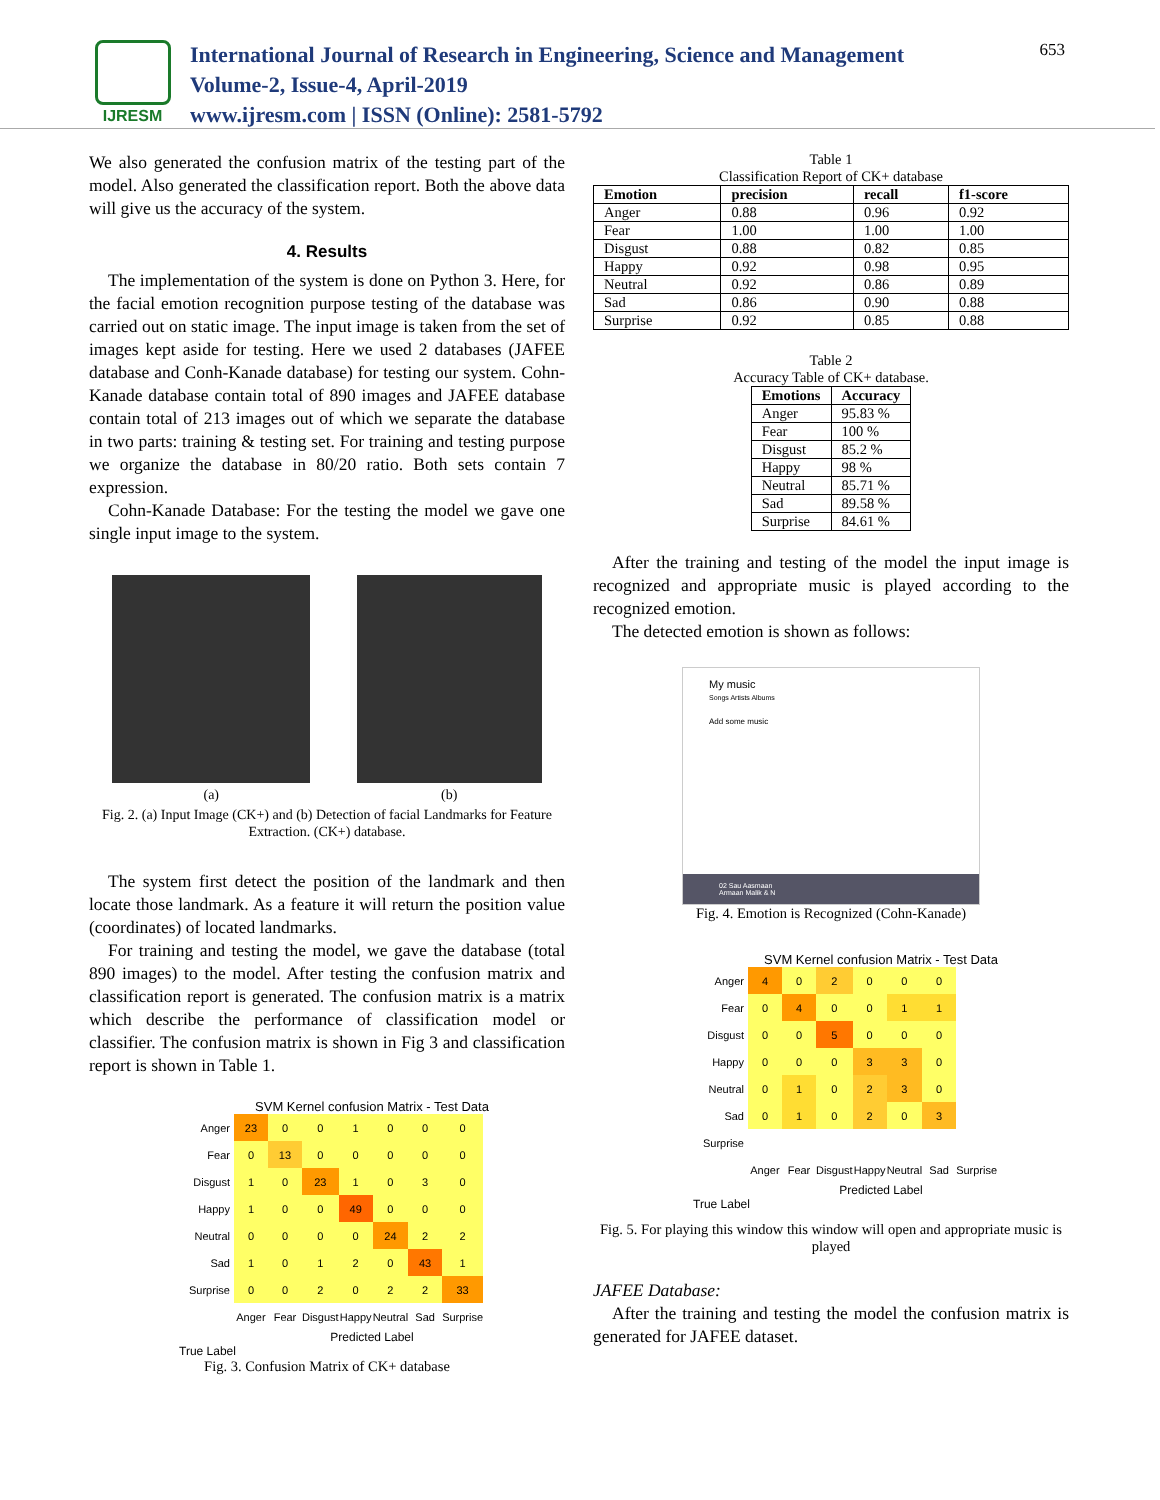IJRESM
International Journal of Research in Engineering, Science and Management
Volume-2, Issue-4, April-2019
www.ijresm.com | ISSN (Online): 2581-5792
653
We also generated the confusion matrix of the testing part of the model. Also generated the classification report. Both the above data will give us the accuracy of the system.
4. Results
The implementation of the system is done on Python 3. Here, for the facial emotion recognition purpose testing of the database was carried out on static image. The input image is taken from the set of images kept aside for testing. Here we used 2 databases (JAFEE database and Conh-Kanade database) for testing our system. Cohn-Kanade database contain total of 890 images and JAFEE database contain total of 213 images out of which we separate the database in two parts: training & testing set. For training and testing purpose we organize the database in 80/20 ratio. Both sets contain 7 expression.
Cohn-Kanade Database: For the testing the model we gave one single input image to the system.
(a) (b)
Fig. 2. (a) Input Image (CK+) and (b) Detection of facial Landmarks for Feature Extraction. (CK+) database.
The system first detect the position of the landmark and then locate those landmark. As a feature it will return the position value (coordinates) of located landmarks.
For training and testing the model, we gave the database (total 890 images) to the model. After testing the confusion matrix and classification report is generated. The confusion matrix is a matrix which describe the performance of classification model or classifier. The confusion matrix is shown in Fig 3 and classification report is shown in Table 1.
SVM Kernel confusion Matrix - Test Data
| Anger | 23 | 0 | 0 | 1 | 0 | 0 | 0 |
| Fear | 0 | 13 | 0 | 0 | 0 | 0 | 0 |
| Disgust | 1 | 0 | 23 | 1 | 0 | 3 | 0 |
| Happy | 1 | 0 | 0 | 49 | 0 | 0 | 0 |
| Neutral | 0 | 0 | 0 | 0 | 24 | 2 | 2 |
| Sad | 1 | 0 | 1 | 2 | 0 | 43 | 1 |
| Surprise | 0 | 0 | 2 | 0 | 2 | 2 | 33 |
| | Anger | Fear | Disgust | Happy | Neutral | Sad | Surprise |
Predicted Label
True Label
Fig. 3. Confusion Matrix of CK+ database
Table 1
Classification Report of CK+ database
| Emotion | precision | recall | f1-score |
| --- | --- | --- | --- |
| Anger | 0.88 | 0.96 | 0.92 |
| Fear | 1.00 | 1.00 | 1.00 |
| Disgust | 0.88 | 0.82 | 0.85 |
| Happy | 0.92 | 0.98 | 0.95 |
| Neutral | 0.92 | 0.86 | 0.89 |
| Sad | 0.86 | 0.90 | 0.88 |
| Surprise | 0.92 | 0.85 | 0.88 |
Table 2
Accuracy Table of CK+ database.
| Emotions | Accuracy |
| --- | --- |
| Anger | 95.83 % |
| Fear | 100 % |
| Disgust | 85.2 % |
| Happy | 98 % |
| Neutral | 85.71 % |
| Sad | 89.58 % |
| Surprise | 84.61 % |
After the training and testing of the model the input image is recognized and appropriate music is played according to the recognized emotion.
The detected emotion is shown as follows:
My music
Songs Artists Albums
Add some music
02 Sau Aasmaan
Armaan Malik & N
Fig. 4. Emotion is Recognized (Cohn-Kanade)
SVM Kernel confusion Matrix - Test Data
| Anger | 4 | 0 | 2 | 0 | 0 | 0 | |
| Fear | 0 | 4 | 0 | 0 | 1 | 1 | |
| Disgust | 0 | 0 | 5 | 0 | 0 | 0 | |
| Happy | 0 | 0 | 0 | 3 | 3 | 0 | |
| Neutral | 0 | 1 | 0 | 2 | 3 | 0 | |
| Sad | 0 | 1 | 0 | 2 | 0 | 3 | |
| Surprise | | | | | | | |
| | Anger | Fear | Disgust | Happy | Neutral | Sad | Surprise |
Predicted Label
True Label
Fig. 5. For playing this window this window will open and appropriate music is played
JAFEE Database:
After the training and testing the model the confusion matrix is generated for JAFEE dataset.